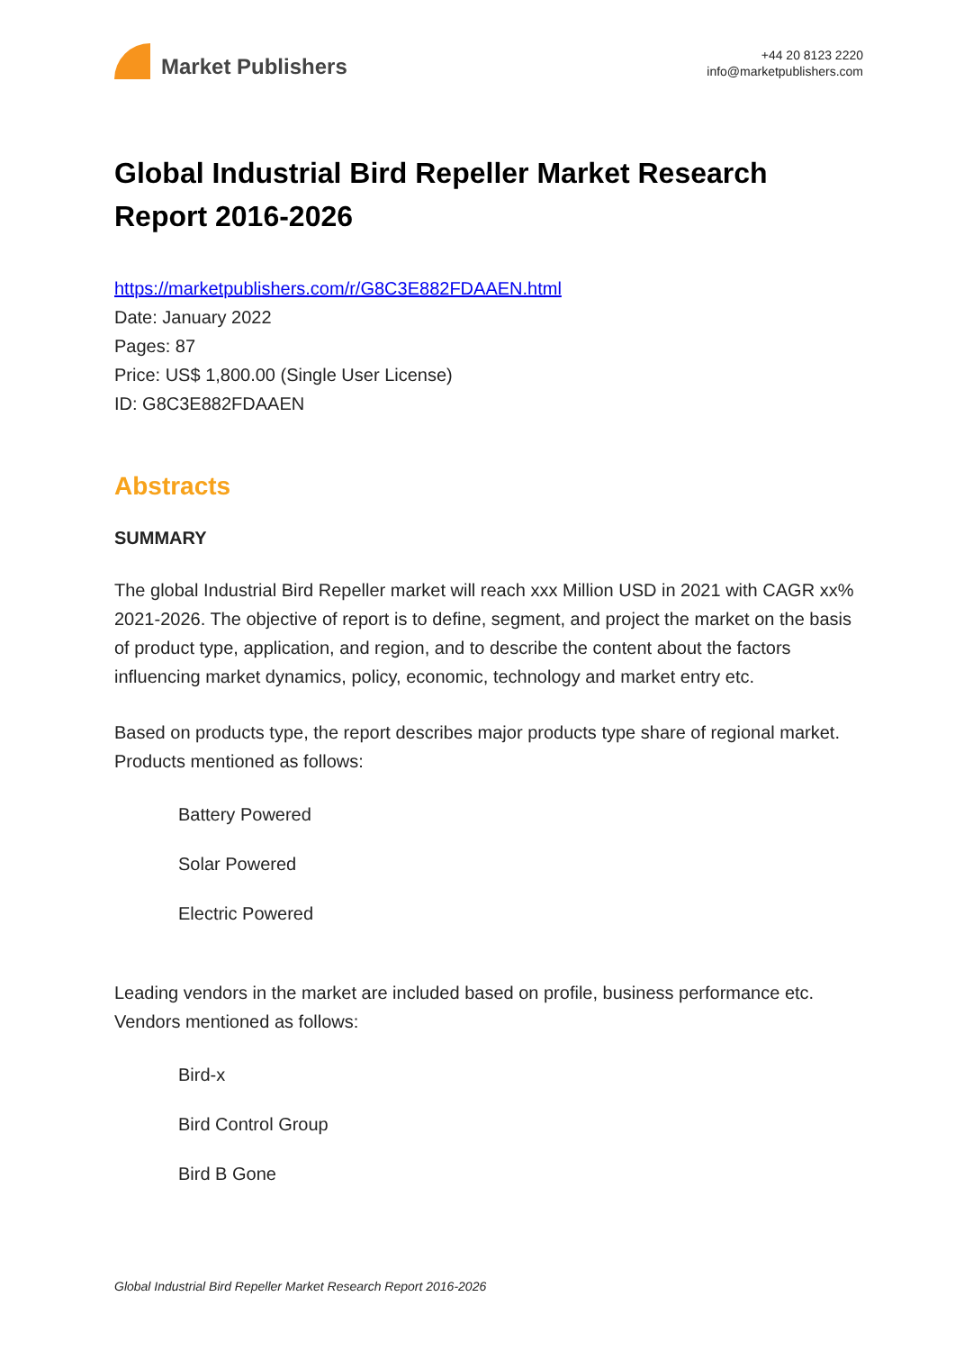Market Publishers
+44 20 8123 2220
info@marketpublishers.com
Global Industrial Bird Repeller Market Research Report 2016-2026
https://marketpublishers.com/r/G8C3E882FDAAEN.html
Date: January 2022
Pages: 87
Price: US$ 1,800.00 (Single User License)
ID: G8C3E882FDAAEN
Abstracts
SUMMARY
The global Industrial Bird Repeller market will reach xxx Million USD in 2021 with CAGR xx% 2021-2026. The objective of report is to define, segment, and project the market on the basis of product type, application, and region, and to describe the content about the factors influencing market dynamics, policy, economic, technology and market entry etc.
Based on products type, the report describes major products type share of regional market. Products mentioned as follows:
Battery Powered
Solar Powered
Electric Powered
Leading vendors in the market are included based on profile, business performance etc. Vendors mentioned as follows:
Bird-x
Bird Control Group
Bird B Gone
Global Industrial Bird Repeller Market Research Report 2016-2026